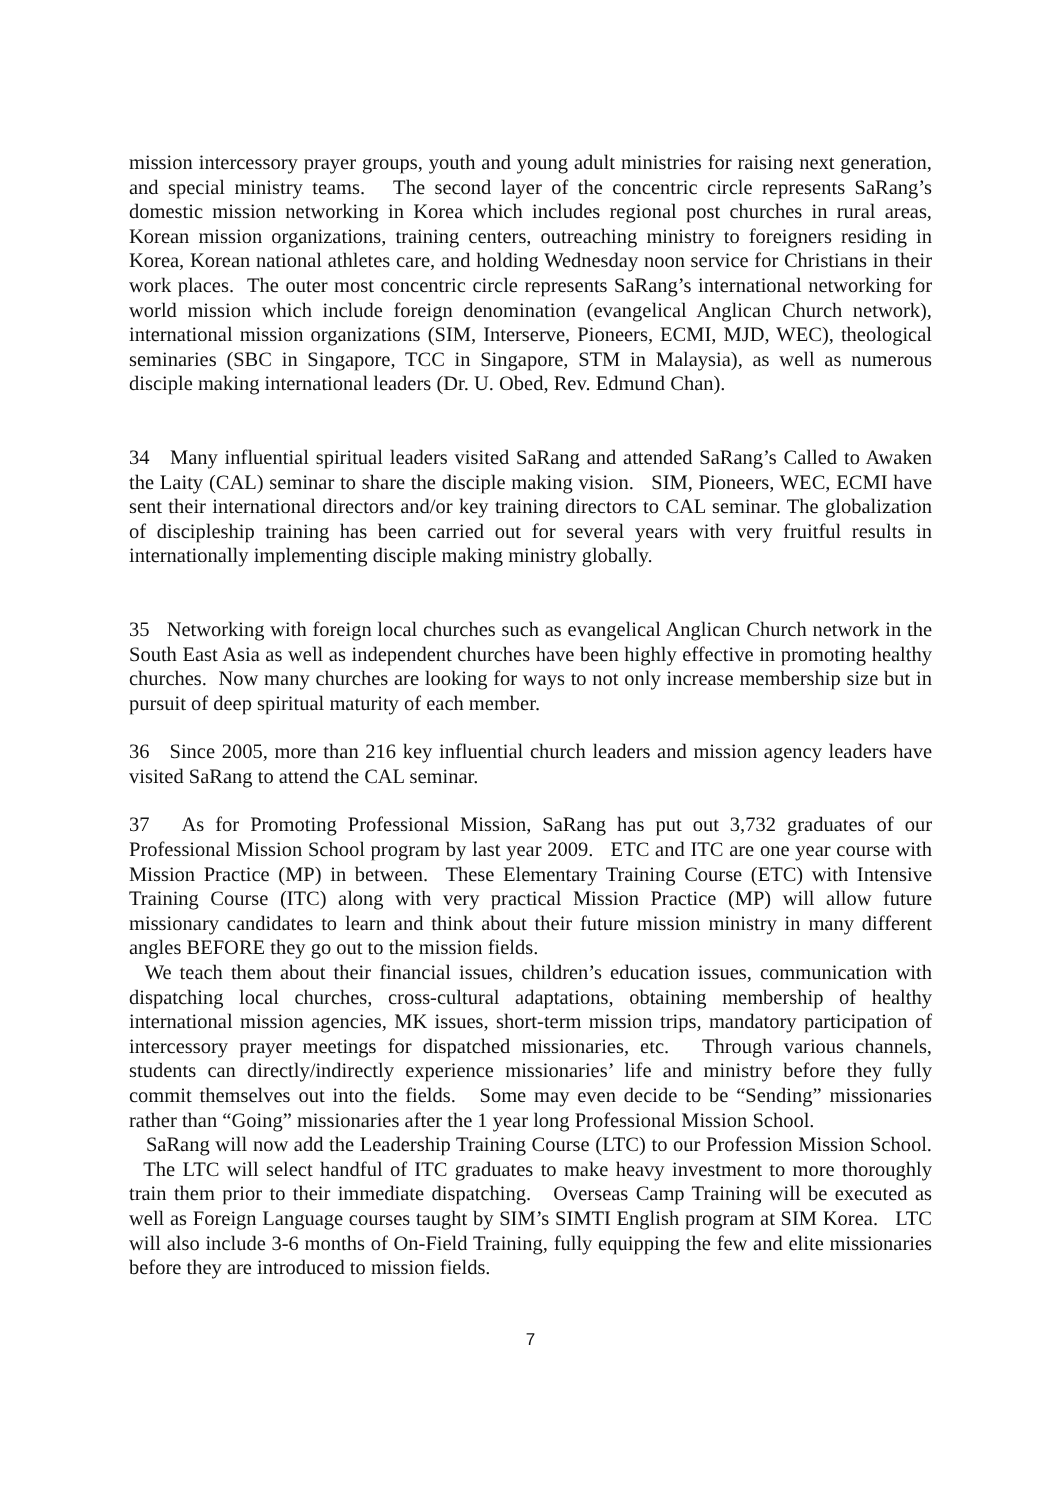mission intercessory prayer groups, youth and young adult ministries for raising next generation, and special ministry teams. The second layer of the concentric circle represents SaRang’s domestic mission networking in Korea which includes regional post churches in rural areas, Korean mission organizations, training centers, outreaching ministry to foreigners residing in Korea, Korean national athletes care, and holding Wednesday noon service for Christians in their work places. The outer most concentric circle represents SaRang’s international networking for world mission which include foreign denomination (evangelical Anglican Church network), international mission organizations (SIM, Interserve, Pioneers, ECMI, MJD, WEC), theological seminaries (SBC in Singapore, TCC in Singapore, STM in Malaysia), as well as numerous disciple making international leaders (Dr. U. Obed, Rev. Edmund Chan).
34 Many influential spiritual leaders visited SaRang and attended SaRang’s Called to Awaken the Laity (CAL) seminar to share the disciple making vision. SIM, Pioneers, WEC, ECMI have sent their international directors and/or key training directors to CAL seminar. The globalization of discipleship training has been carried out for several years with very fruitful results in internationally implementing disciple making ministry globally.
35 Networking with foreign local churches such as evangelical Anglican Church network in the South East Asia as well as independent churches have been highly effective in promoting healthy churches. Now many churches are looking for ways to not only increase membership size but in pursuit of deep spiritual maturity of each member.
36 Since 2005, more than 216 key influential church leaders and mission agency leaders have visited SaRang to attend the CAL seminar.
37 As for Promoting Professional Mission, SaRang has put out 3,732 graduates of our Professional Mission School program by last year 2009. ETC and ITC are one year course with Mission Practice (MP) in between. These Elementary Training Course (ETC) with Intensive Training Course (ITC) along with very practical Mission Practice (MP) will allow future missionary candidates to learn and think about their future mission ministry in many different angles BEFORE they go out to the mission fields.
We teach them about their financial issues, children’s education issues, communication with dispatching local churches, cross-cultural adaptations, obtaining membership of healthy international mission agencies, MK issues, short-term mission trips, mandatory participation of intercessory prayer meetings for dispatched missionaries, etc. Through various channels, students can directly/indirectly experience missionaries’ life and ministry before they fully commit themselves out into the fields. Some may even decide to be “Sending” missionaries rather than “Going” missionaries after the 1 year long Professional Mission School.
SaRang will now add the Leadership Training Course (LTC) to our Profession Mission School. The LTC will select handful of ITC graduates to make heavy investment to more thoroughly train them prior to their immediate dispatching. Overseas Camp Training will be executed as well as Foreign Language courses taught by SIM’s SIMTI English program at SIM Korea. LTC will also include 3-6 months of On-Field Training, fully equipping the few and elite missionaries before they are introduced to mission fields.
7